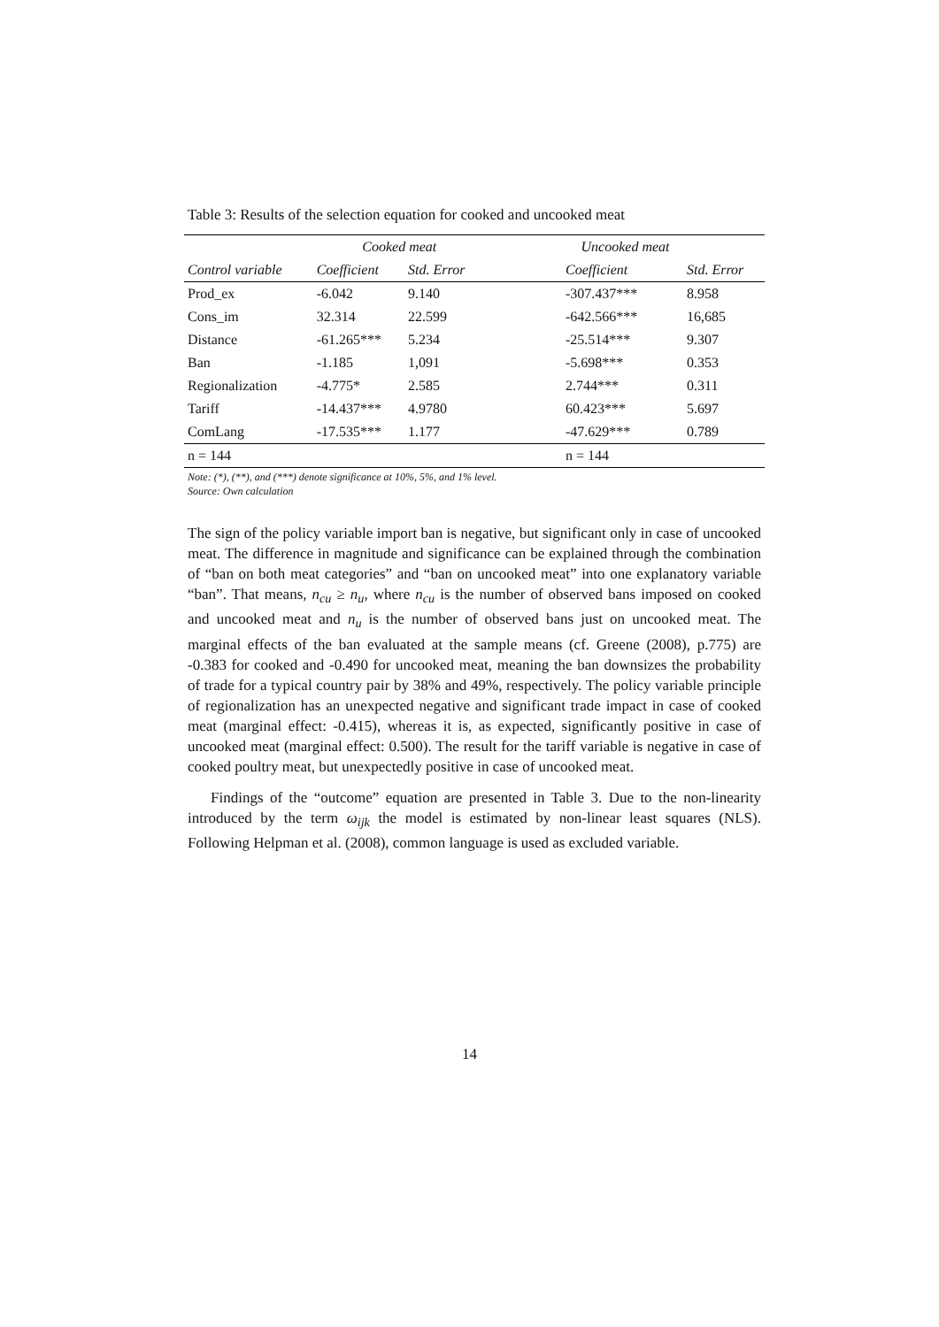Table 3: Results of the selection equation for cooked and uncooked meat
| | Cooked meat | | Uncooked meat | |
| --- | --- | --- | --- | --- |
| Control variable | Coefficient | Std. Error | Coefficient | Std. Error |
| Prod_ex | -6.042 | 9.140 | -307.437*** | 8.958 |
| Cons_im | 32.314 | 22.599 | -642.566*** | 16,685 |
| Distance | -61.265*** | 5.234 | -25.514*** | 9.307 |
| Ban | -1.185 | 1,091 | -5.698*** | 0.353 |
| Regionalization | -4.775* | 2.585 | 2.744*** | 0.311 |
| Tariff | -14.437*** | 4.9780 | 60.423*** | 5.697 |
| ComLang | -17.535*** | 1.177 | -47.629*** | 0.789 |
| n = 144 | | | n = 144 | |
Note: (*), (**), and (***) denote significance at 10%, 5%, and 1% level.
Source: Own calculation
The sign of the policy variable import ban is negative, but significant only in case of uncooked meat. The difference in magnitude and significance can be explained through the combination of “ban on both meat categories” and “ban on uncooked meat” into one explanatory variable “ban”. That means, n<sub>cu</sub> ≥ n<sub>u</sub>, where n<sub>cu</sub> is the number of observed bans imposed on cooked and uncooked meat and n<sub>u</sub> is the number of observed bans just on uncooked meat. The marginal effects of the ban evaluated at the sample means (cf. Greene (2008), p.775) are -0.383 for cooked and -0.490 for uncooked meat, meaning the ban downsizes the probability of trade for a typical country pair by 38% and 49%, respectively. The policy variable principle of regionalization has an unexpected negative and significant trade impact in case of cooked meat (marginal effect: -0.415), whereas it is, as expected, significantly positive in case of uncooked meat (marginal effect: 0.500). The result for the tariff variable is negative in case of cooked poultry meat, but unexpectedly positive in case of uncooked meat.
Findings of the “outcome” equation are presented in Table 3. Due to the non-linearity introduced by the term ω<sub>ijk</sub> the model is estimated by non-linear least squares (NLS). Following Helpman et al. (2008), common language is used as excluded variable.
14